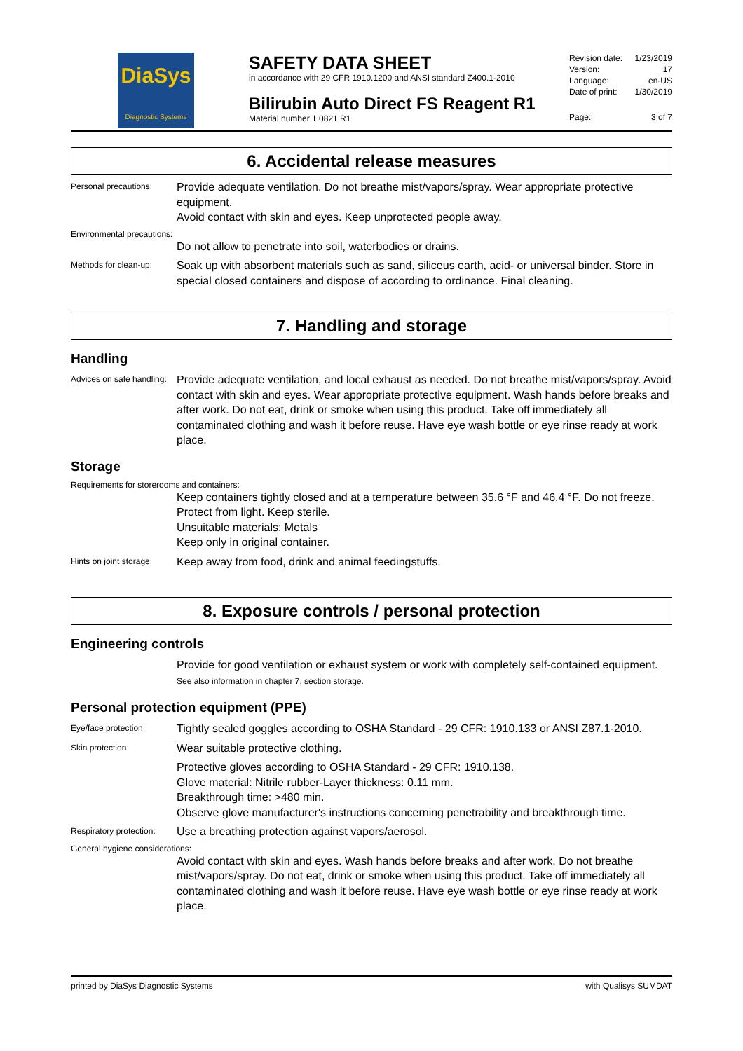DiaSys
Diagnostic Systems
SAFETY DATA SHEET
in accordance with 29 CFR 1910.1200 and ANSI standard Z400.1-2010
Bilirubin Auto Direct FS Reagent R1
Material number 1 0821 R1
Revision date: 1/23/2019
Version: 17
Language: en-US
Date of print: 1/30/2019
Page: 3 of 7
6. Accidental release measures
Personal precautions:
Provide adequate ventilation. Do not breathe mist/vapors/spray. Wear appropriate protective equipment.
Avoid contact with skin and eyes. Keep unprotected people away.
Environmental precautions:
Do not allow to penetrate into soil, waterbodies or drains.
Methods for clean-up:
Soak up with absorbent materials such as sand, siliceus earth, acid- or universal binder. Store in special closed containers and dispose of according to ordinance. Final cleaning.
7. Handling and storage
Handling
Advices on safe handling:
Provide adequate ventilation, and local exhaust as needed. Do not breathe mist/vapors/spray. Avoid contact with skin and eyes. Wear appropriate protective equipment. Wash hands before breaks and after work. Do not eat, drink or smoke when using this product. Take off immediately all contaminated clothing and wash it before reuse. Have eye wash bottle or eye rinse ready at work place.
Storage
Requirements for storerooms and containers:
Keep containers tightly closed and at a temperature between 35.6 °F and 46.4 °F. Do not freeze. Protect from light. Keep sterile.
Unsuitable materials: Metals
Keep only in original container.
Hints on joint storage:
Keep away from food, drink and animal feedingstuffs.
8. Exposure controls / personal protection
Engineering controls
Provide for good ventilation or exhaust system or work with completely self-contained equipment.
See also information in chapter 7, section storage.
Personal protection equipment (PPE)
Eye/face protection
Tightly sealed goggles according to OSHA Standard - 29 CFR: 1910.133 or ANSI Z87.1-2010.
Skin protection
Wear suitable protective clothing.
Protective gloves according to OSHA Standard - 29 CFR: 1910.138.
Glove material: Nitrile rubber-Layer thickness: 0.11 mm.
Breakthrough time: >480 min.
Observe glove manufacturer's instructions concerning penetrability and breakthrough time.
Respiratory protection:
Use a breathing protection against vapors/aerosol.
General hygiene considerations:
Avoid contact with skin and eyes. Wash hands before breaks and after work. Do not breathe mist/vapors/spray. Do not eat, drink or smoke when using this product. Take off immediately all contaminated clothing and wash it before reuse. Have eye wash bottle or eye rinse ready at work place.
printed by DiaSys Diagnostic Systems with Qualisys SUMDAT